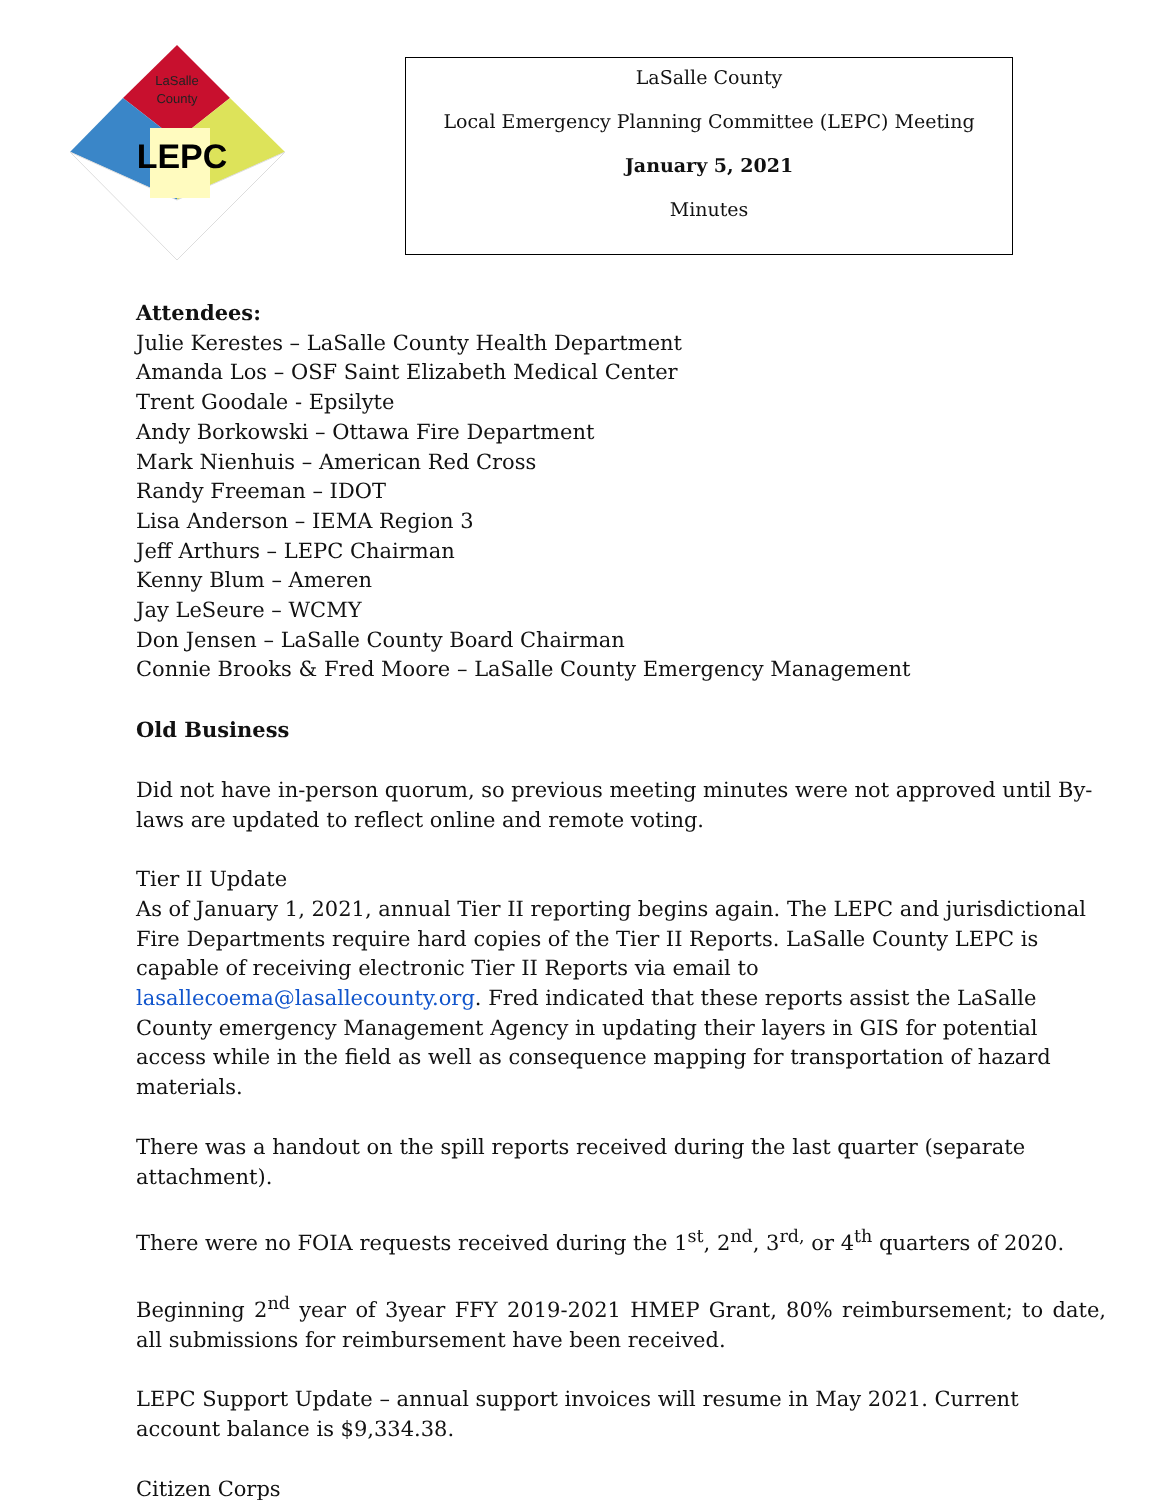LaSalle
County
LEPC
LaSalle County
Local Emergency Planning Committee (LEPC) Meeting
January 5, 2021
Minutes
Attendees:
Julie Kerestes – LaSalle County Health Department
Amanda Los – OSF Saint Elizabeth Medical Center
Trent Goodale - Epsilyte
Andy Borkowski – Ottawa Fire Department
Mark Nienhuis – American Red Cross
Randy Freeman – IDOT
Lisa Anderson – IEMA Region 3
Jeff Arthurs – LEPC Chairman
Kenny Blum – Ameren
Jay LeSeure – WCMY
Don Jensen – LaSalle County Board Chairman
Connie Brooks & Fred Moore – LaSalle County Emergency Management
Old Business
Did not have in-person quorum, so previous meeting minutes were not approved until By-laws are updated to reflect online and remote voting.
Tier II Update
As of January 1, 2021, annual Tier II reporting begins again. The LEPC and jurisdictional Fire Departments require hard copies of the Tier II Reports. LaSalle County LEPC is capable of receiving electronic Tier II Reports via email to lasallecoema@lasallecounty.org. Fred indicated that these reports assist the LaSalle County emergency Management Agency in updating their layers in GIS for potential access while in the field as well as consequence mapping for transportation of hazard materials.
There was a handout on the spill reports received during the last quarter (separate attachment).
There were no FOIA requests received during the 1<sup>st</sup>, 2<sup>nd</sup>, 3<sup>rd,</sup> or 4<sup>th</sup> quarters of 2020.
Beginning 2<sup>nd</sup> year of 3year FFY 2019-2021 HMEP Grant, 80% reimbursement; to date, all submissions for reimbursement have been received.
LEPC Support Update – annual support invoices will resume in May 2021. Current account balance is $9,334.38.
Citizen Corps